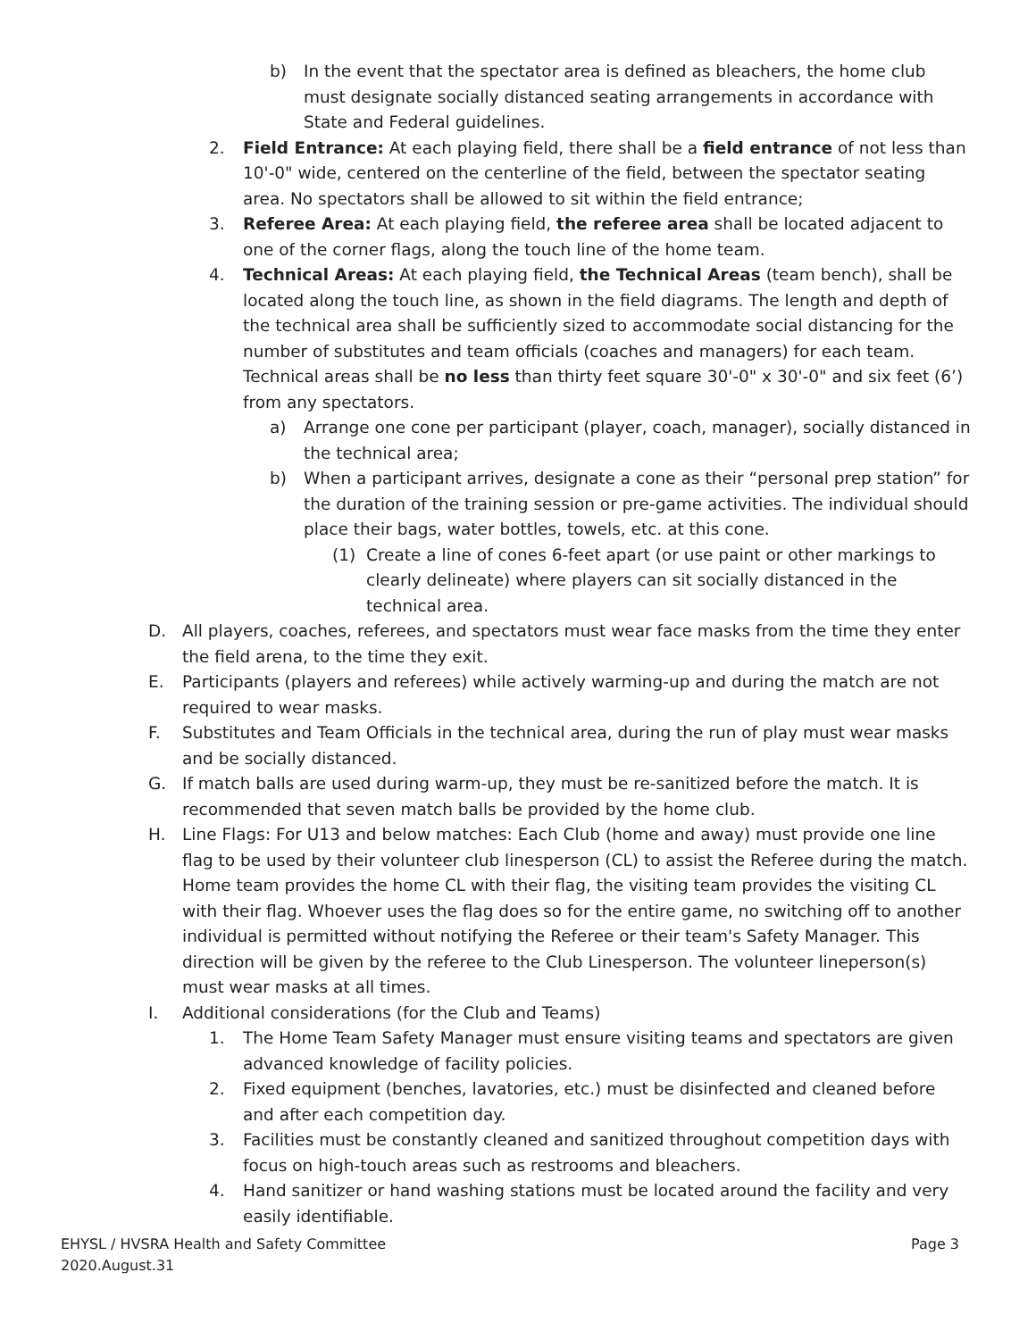b) In the event that the spectator area is defined as bleachers, the home club must designate socially distanced seating arrangements in accordance with State and Federal guidelines.
2. Field Entrance: At each playing field, there shall be a field entrance of not less than 10'-0" wide, centered on the centerline of the field, between the spectator seating area. No spectators shall be allowed to sit within the field entrance;
3. Referee Area: At each playing field, the referee area shall be located adjacent to one of the corner flags, along the touch line of the home team.
4. Technical Areas: At each playing field, the Technical Areas (team bench), shall be located along the touch line, as shown in the field diagrams. The length and depth of the technical area shall be sufficiently sized to accommodate social distancing for the number of substitutes and team officials (coaches and managers) for each team. Technical areas shall be no less than thirty feet square 30'-0" x 30'-0" and six feet (6’) from any spectators.
a) Arrange one cone per participant (player, coach, manager), socially distanced in the technical area;
b) When a participant arrives, designate a cone as their “personal prep station” for the duration of the training session or pre-game activities. The individual should place their bags, water bottles, towels, etc. at this cone.
(1) Create a line of cones 6-feet apart (or use paint or other markings to clearly delineate) where players can sit socially distanced in the technical area.
D. All players, coaches, referees, and spectators must wear face masks from the time they enter the field arena, to the time they exit.
E. Participants (players and referees) while actively warming-up and during the match are not required to wear masks.
F. Substitutes and Team Officials in the technical area, during the run of play must wear masks and be socially distanced.
G. If match balls are used during warm-up, they must be re-sanitized before the match. It is recommended that seven match balls be provided by the home club.
H. Line Flags: For U13 and below matches: Each Club (home and away) must provide one line flag to be used by their volunteer club linesperson (CL) to assist the Referee during the match. Home team provides the home CL with their flag, the visiting team provides the visiting CL with their flag. Whoever uses the flag does so for the entire game, no switching off to another individual is permitted without notifying the Referee or their team's Safety Manager. This direction will be given by the referee to the Club Linesperson. The volunteer lineperson(s) must wear masks at all times.
I. Additional considerations (for the Club and Teams)
1. The Home Team Safety Manager must ensure visiting teams and spectators are given advanced knowledge of facility policies.
2. Fixed equipment (benches, lavatories, etc.) must be disinfected and cleaned before and after each competition day.
3. Facilities must be constantly cleaned and sanitized throughout competition days with focus on high-touch areas such as restrooms and bleachers.
4. Hand sanitizer or hand washing stations must be located around the facility and very easily identifiable.
EHYSL / HVSRA Health and Safety Committee Page 3
2020.August.31